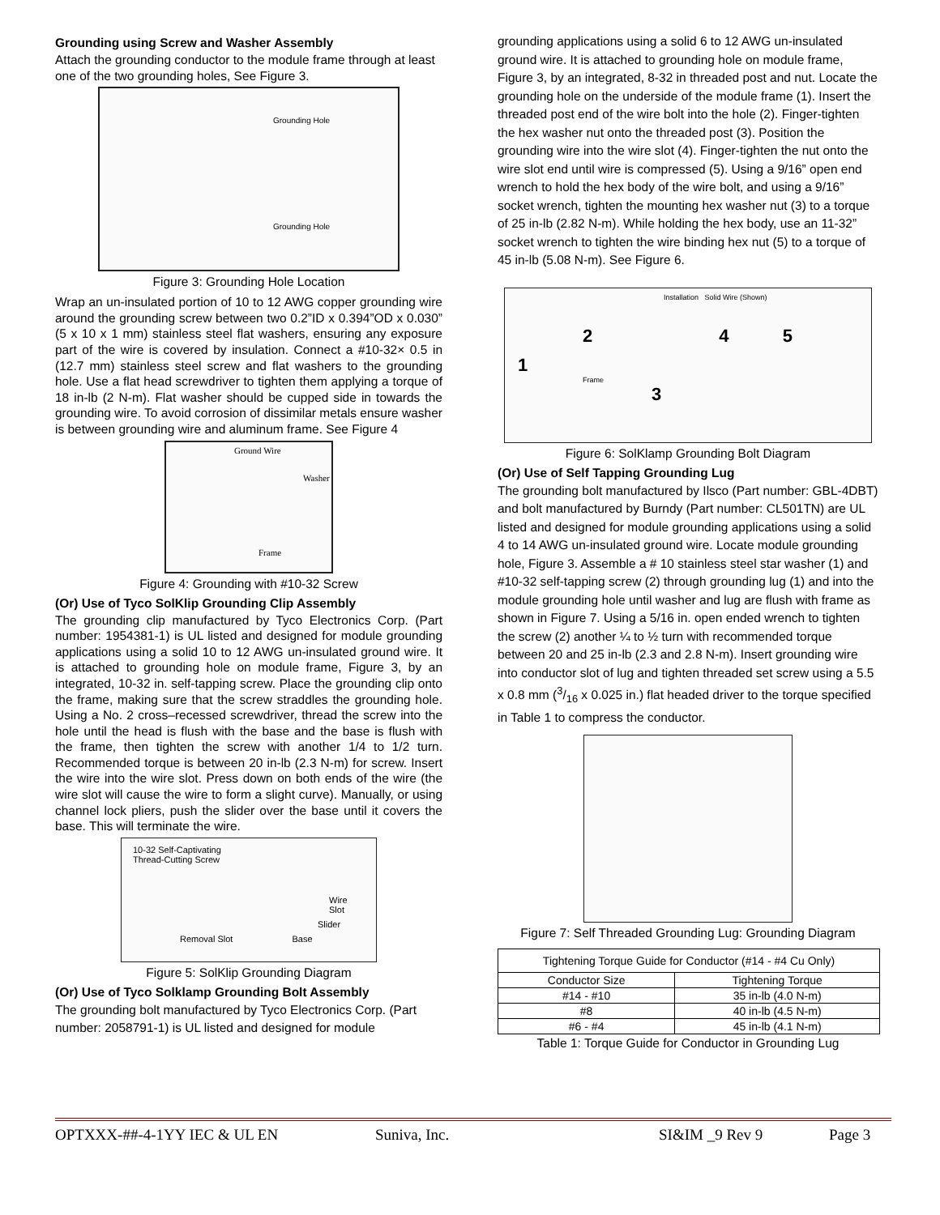Grounding using Screw and Washer Assembly
Attach the grounding conductor to the module frame through at least one of the two grounding holes, See Figure 3.
Grounding Hole
Grounding Hole
Figure 3: Grounding Hole Location
Wrap an un-insulated portion of 10 to 12 AWG copper grounding wire around the grounding screw between two 0.2”ID x 0.394”OD x 0.030” (5 x 10 x 1 mm) stainless steel flat washers, ensuring any exposure part of the wire is covered by insulation. Connect a #10-32× 0.5 in (12.7 mm) stainless steel screw and flat washers to the grounding hole. Use a flat head screwdriver to tighten them applying a torque of 18 in-lb (2 N-m). Flat washer should be cupped side in towards the grounding wire. To avoid corrosion of dissimilar metals ensure washer is between grounding wire and aluminum frame. See Figure 4
Ground Wire
Washer
Frame
Figure 4: Grounding with #10-32 Screw
(Or) Use of Tyco SolKlip Grounding Clip Assembly
The grounding clip manufactured by Tyco Electronics Corp. (Part number: 1954381-1) is UL listed and designed for module grounding applications using a solid 10 to 12 AWG un-insulated ground wire. It is attached to grounding hole on module frame, Figure 3, by an integrated, 10-32 in. self-tapping screw. Place the grounding clip onto the frame, making sure that the screw straddles the grounding hole. Using a No. 2 cross–recessed screwdriver, thread the screw into the hole until the head is flush with the base and the base is flush with the frame, then tighten the screw with another 1/4 to 1/2 turn. Recommended torque is between 20 in-lb (2.3 N-m) for screw. Insert the wire into the wire slot. Press down on both ends of the wire (the wire slot will cause the wire to form a slight curve). Manually, or using channel lock pliers, push the slider over the base until it covers the base. This will terminate the wire.
10-32 Self-Captivating
Thread-Cutting Screw
Wire Slot
Slider
Removal Slot Base
Figure 5: SolKlip Grounding Diagram
(Or) Use of Tyco Solklamp Grounding Bolt Assembly
The grounding bolt manufactured by Tyco Electronics Corp. (Part number: 2058791-1) is UL listed and designed for module
grounding applications using a solid 6 to 12 AWG un-insulated ground wire. It is attached to grounding hole on module frame, Figure 3, by an integrated, 8-32 in threaded post and nut. Locate the grounding hole on the underside of the module frame (1). Insert the threaded post end of the wire bolt into the hole (2). Finger-tighten the hex washer nut onto the threaded post (3). Position the grounding wire into the wire slot (4). Finger-tighten the nut onto the wire slot end until wire is compressed (5). Using a 9/16” open end wrench to hold the hex body of the wire bolt, and using a 9/16” socket wrench, tighten the mounting hex washer nut (3) to a torque of 25 in-lb (2.82 N-m). While holding the hex body, use an 11-32” socket wrench to tighten the wire binding hex nut (5) to a torque of 45 in-lb (5.08 N-m). See Figure 6.
Installation Solid Wire (Shown)
2 4 5
1
Frame
3
Figure 6: SolKlamp Grounding Bolt Diagram
(Or) Use of Self Tapping Grounding Lug
The grounding bolt manufactured by Ilsco (Part number: GBL-4DBT) and bolt manufactured by Burndy (Part number: CL501TN) are UL listed and designed for module grounding applications using a solid 4 to 14 AWG un-insulated ground wire. Locate module grounding hole, Figure 3. Assemble a # 10 stainless steel star washer (1) and #10-32 self-tapping screw (2) through grounding lug (1) and into the module grounding hole until washer and lug are flush with frame as shown in Figure 7. Using a 5/16 in. open ended wrench to tighten the screw (2) another ¼ to ½ turn with recommended torque between 20 and 25 in-lb (2.3 and 2.8 N-m). Insert grounding wire into conductor slot of lug and tighten threaded set screw using a 5.5 x 0.8 mm (3/16 x 0.025 in.) flat headed driver to the torque specified in Table 1 to compress the conductor.
Figure 7: Self Threaded Grounding Lug: Grounding Diagram
| Tightening Torque Guide for Conductor (#14 - #4 Cu Only) | |
| --- | --- |
| Conductor Size | Tightening Torque |
| #14 - #10 | 35 in-lb (4.0 N-m) |
| #8 | 40 in-lb (4.5 N-m) |
| #6 - #4 | 45 in-lb (4.1 N-m) |
Table 1: Torque Guide for Conductor in Grounding Lug
OPTXXX-##-4-1YY IEC & UL EN Suniva, Inc. SI&IM _9 Rev 9 Page 3